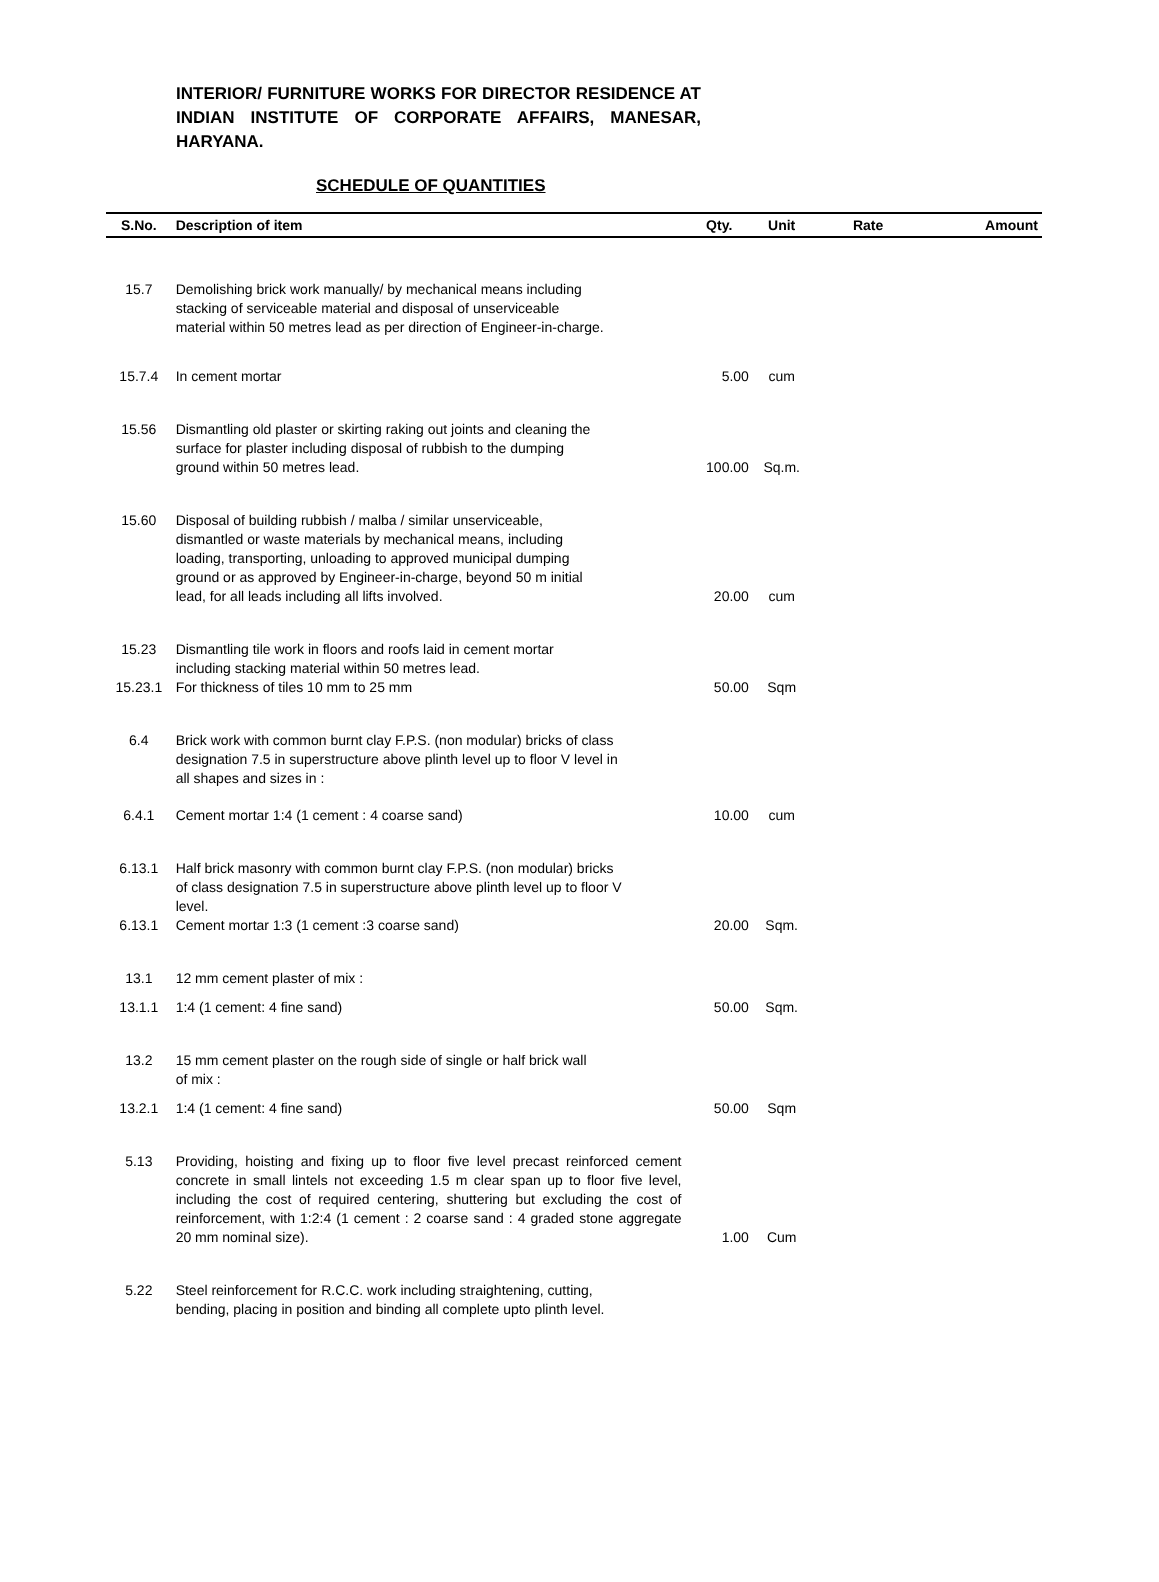INTERIOR/ FURNITURE WORKS FOR DIRECTOR RESIDENCE AT INDIAN INSTITUTE OF CORPORATE AFFAIRS, MANESAR, HARYANA.
SCHEDULE OF QUANTITIES
| S.No. | Description of item | Qty. | Unit | Rate | Amount |
| --- | --- | --- | --- | --- | --- |
| 15.7 | Demolishing brick work manually/ by mechanical means including stacking of serviceable material and disposal of unserviceable material within 50 metres lead as per direction of Engineer-in-charge. | | | | |
| 15.7.4 | In cement mortar | 5.00 | cum | | |
| 15.56 | Dismantling old plaster or skirting raking out joints and cleaning the surface for plaster including disposal of rubbish to the dumping ground within 50 metres lead. | 100.00 | Sq.m. | | |
| 15.60 | Disposal of building rubbish / malba / similar unserviceable, dismantled or waste materials by mechanical means, including loading, transporting, unloading to approved municipal dumping ground or as approved by Engineer-in-charge, beyond 50 m initial lead, for all leads including all lifts involved. | 20.00 | cum | | |
| 15.23 | Dismantling tile work in floors and roofs laid in cement mortar including stacking material within 50 metres lead. | | | | |
| 15.23.1 | For thickness of tiles 10 mm to 25 mm | 50.00 | Sqm | | |
| 6.4 | Brick work with common burnt clay F.P.S. (non modular) bricks of class designation 7.5 in superstructure above plinth level up to floor V level in all shapes and sizes in : | | | | |
| 6.4.1 | Cement mortar 1:4 (1 cement : 4 coarse sand) | 10.00 | cum | | |
| 6.13.1 | Half brick masonry with common burnt clay F.P.S. (non modular) bricks of class designation 7.5 in superstructure above plinth level up to floor V level. | | | | |
| 6.13.1 | Cement mortar 1:3 (1 cement :3 coarse sand) | 20.00 | Sqm. | | |
| 13.1 | 12 mm cement plaster of mix : | | | | |
| 13.1.1 | 1:4 (1 cement: 4 fine sand) | 50.00 | Sqm. | | |
| 13.2 | 15 mm cement plaster on the rough side of single or half brick wall of mix : | | | | |
| 13.2.1 | 1:4 (1 cement: 4 fine sand) | 50.00 | Sqm | | |
| 5.13 | Providing, hoisting and fixing up to floor five level precast reinforced cement concrete in small lintels not exceeding 1.5 m clear span up to floor five level, including the cost of required centering, shuttering but excluding the cost of reinforcement, with 1:2:4 (1 cement : 2 coarse sand : 4 graded stone aggregate 20 mm nominal size). | 1.00 | Cum | | |
| 5.22 | Steel reinforcement for R.C.C. work including straightening, cutting, bending, placing in position and binding all complete upto plinth level. | | | | |